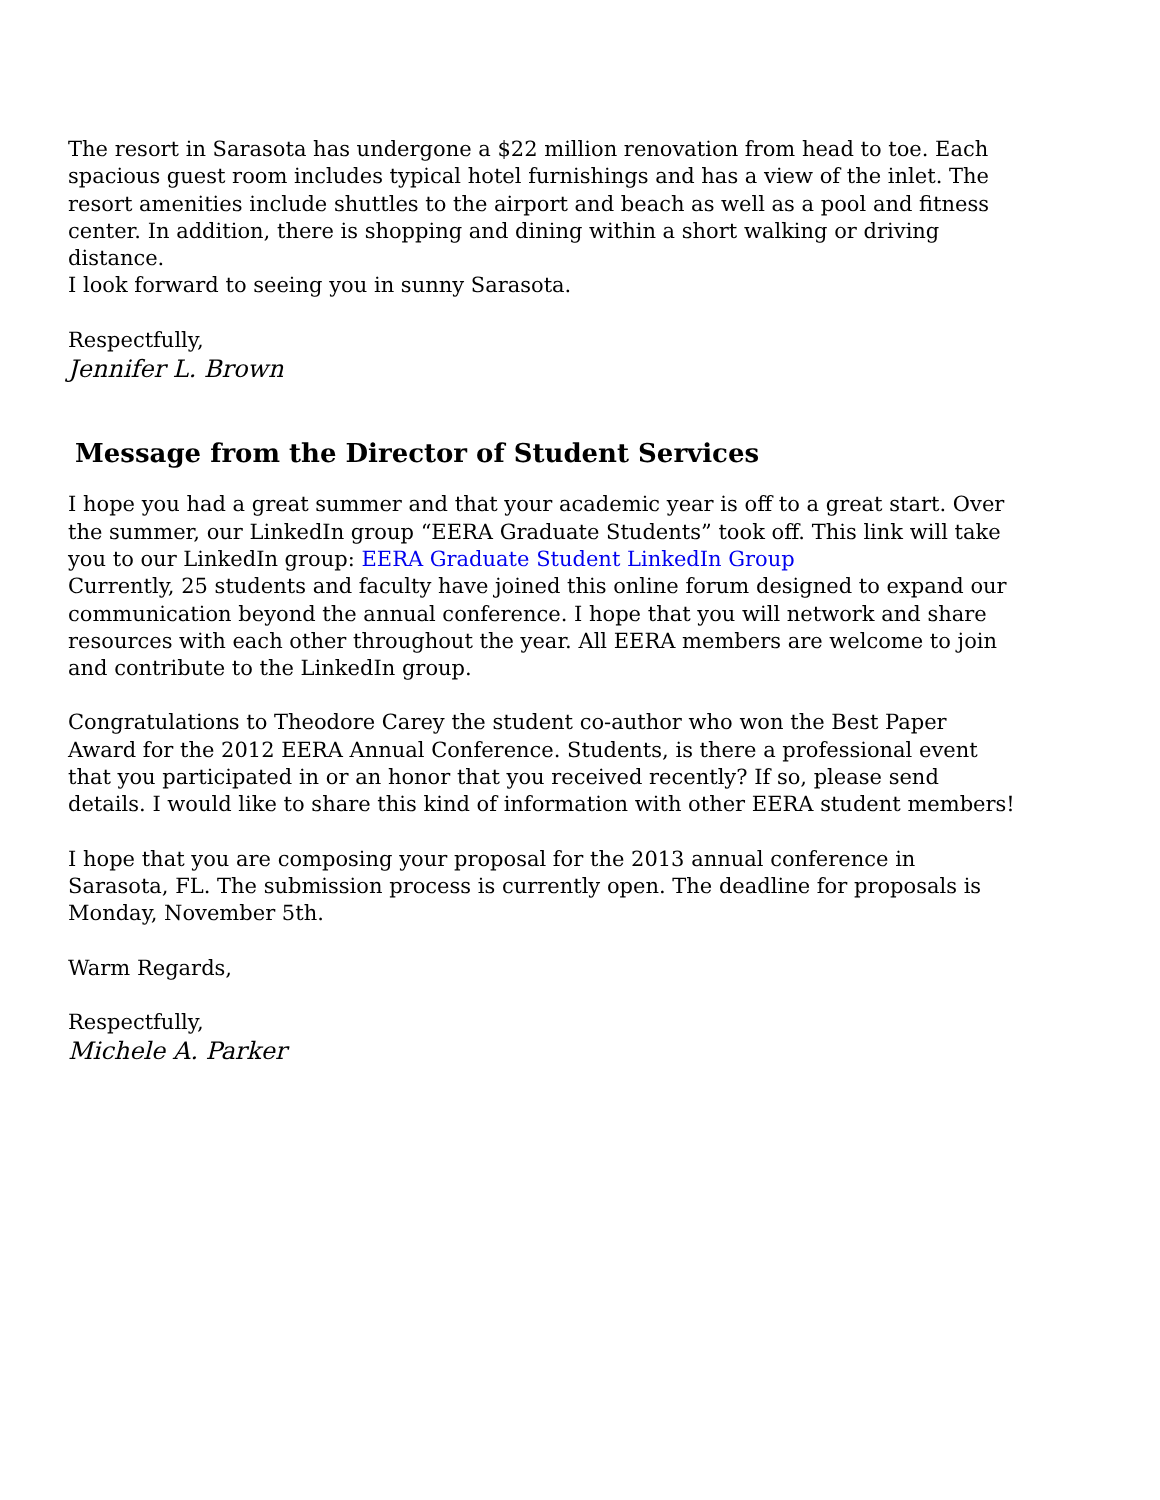The resort in Sarasota has undergone a $22 million renovation from head to toe. Each spacious guest room includes typical hotel furnishings and has a view of the inlet. The resort amenities include shuttles to the airport and beach as well as a pool and fitness center. In addition, there is shopping and dining within a short walking or driving distance.
I look forward to seeing you in sunny Sarasota.
Respectfully,
Jennifer L. Brown
Message from the Director of Student Services
I hope you had a great summer and that your academic year is off to a great start. Over the summer, our LinkedIn group “EERA Graduate Students” took off. This link will take you to our LinkedIn group: EERA Graduate Student LinkedIn Group
Currently, 25 students and faculty have joined this online forum designed to expand our communication beyond the annual conference. I hope that you will network and share resources with each other throughout the year. All EERA members are welcome to join and contribute to the LinkedIn group.
Congratulations to Theodore Carey the student co-author who won the Best Paper Award for the 2012 EERA Annual Conference. Students, is there a professional event that you participated in or an honor that you received recently? If so, please send details. I would like to share this kind of information with other EERA student members!
I hope that you are composing your proposal for the 2013 annual conference in Sarasota, FL. The submission process is currently open. The deadline for proposals is Monday, November 5th.
Warm Regards,
Respectfully,
Michele A. Parker